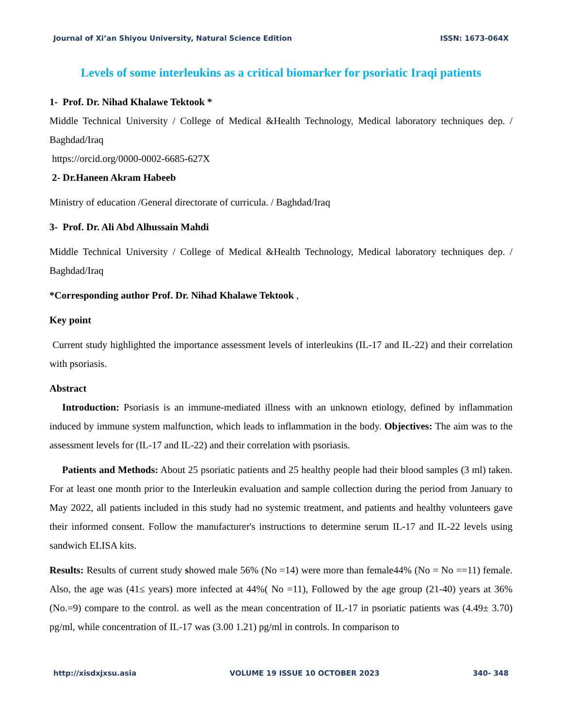Journal of Xi’an Shiyou University, Natural Science Edition ISSN: 1673-064X
Levels of some interleukins as a critical biomarker for psoriatic Iraqi patients
1- Prof. Dr. Nihad Khalawe Tektook *
Middle Technical University / College of Medical &Health Technology, Medical laboratory techniques dep. / Baghdad/Iraq
https://orcid.org/0000-0002-6685-627X
2- Dr.Haneen Akram Habeeb
Ministry of education /General directorate of curricula. / Baghdad/Iraq
3- Prof. Dr. Ali Abd Alhussain Mahdi
Middle Technical University / College of Medical &Health Technology, Medical laboratory techniques dep. / Baghdad/Iraq
*Corresponding author Prof. Dr. Nihad Khalawe Tektook ,
Key point
Current study highlighted the importance assessment levels of interleukins (IL-17 and IL-22) and their correlation with psoriasis.
Abstract
Introduction: Psoriasis is an immune-mediated illness with an unknown etiology, defined by inflammation induced by immune system malfunction, which leads to inflammation in the body. Objectives: The aim was to the assessment levels for (IL-17 and IL-22) and their correlation with psoriasis.
Patients and Methods: About 25 psoriatic patients and 25 healthy people had their blood samples (3 ml) taken. For at least one month prior to the Interleukin evaluation and sample collection during the period from January to May 2022, all patients included in this study had no systemic treatment, and patients and healthy volunteers gave their informed consent. Follow the manufacturer's instructions to determine serum IL-17 and IL-22 levels using sandwich ELISA kits.
Results: Results of current study showed male 56% (No =14) were more than female44% (No = No ==11) female. Also, the age was (41≤ years) more infected at 44%( No =11), Followed by the age group (21-40) years at 36% (No.=9) compare to the control. as well as the mean concentration of IL-17 in psoriatic patients was (4.49± 3.70) pg/ml, while concentration of IL-17 was (3.00 1.21) pg/ml in controls. In comparison to
http://xisdxjxsu.asia VOLUME 19 ISSUE 10 OCTOBER 2023 340- 348